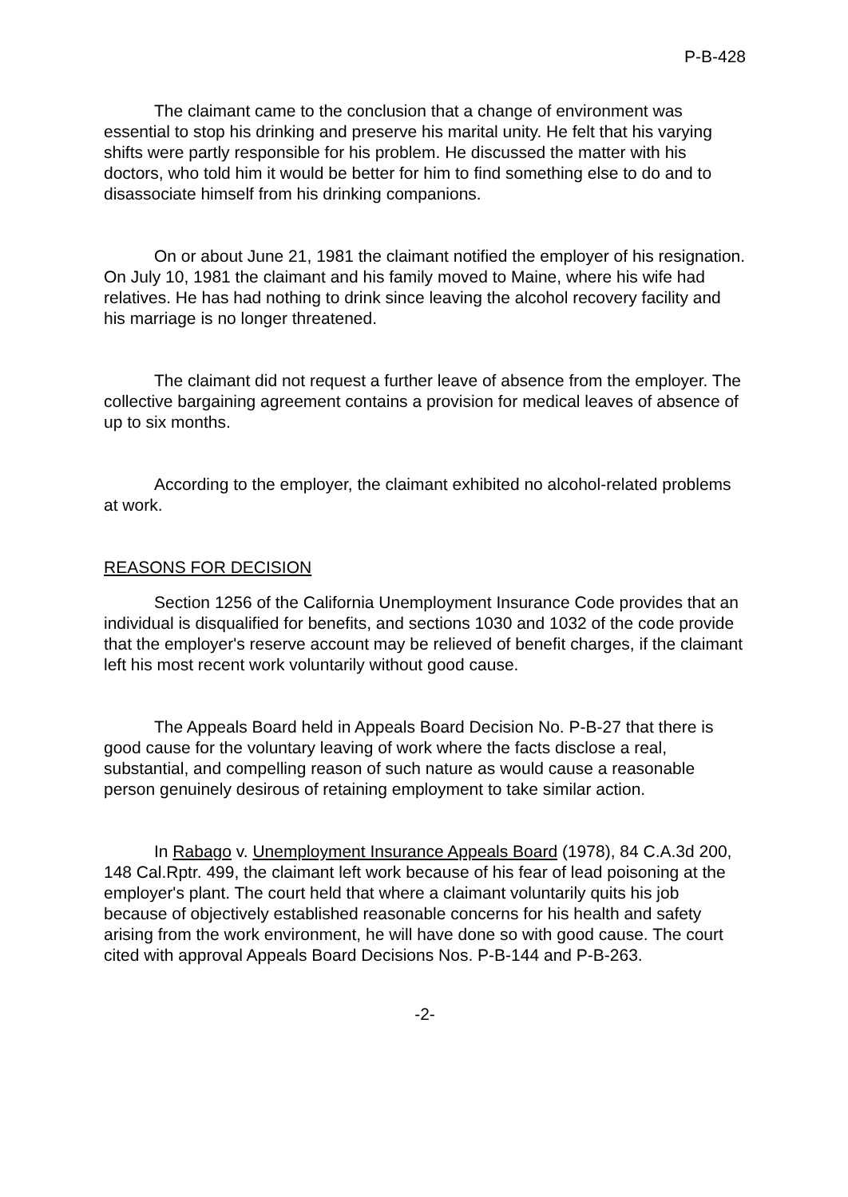P-B-428
The claimant came to the conclusion that a change of environment was essential to stop his drinking and preserve his marital unity. He felt that his varying shifts were partly responsible for his problem. He discussed the matter with his doctors, who told him it would be better for him to find something else to do and to disassociate himself from his drinking companions.
On or about June 21, 1981 the claimant notified the employer of his resignation. On July 10, 1981 the claimant and his family moved to Maine, where his wife had relatives. He has had nothing to drink since leaving the alcohol recovery facility and his marriage is no longer threatened.
The claimant did not request a further leave of absence from the employer. The collective bargaining agreement contains a provision for medical leaves of absence of up to six months.
According to the employer, the claimant exhibited no alcohol-related problems at work.
REASONS FOR DECISION
Section 1256 of the California Unemployment Insurance Code provides that an individual is disqualified for benefits, and sections 1030 and 1032 of the code provide that the employer's reserve account may be relieved of benefit charges, if the claimant left his most recent work voluntarily without good cause.
The Appeals Board held in Appeals Board Decision No. P-B-27 that there is good cause for the voluntary leaving of work where the facts disclose a real, substantial, and compelling reason of such nature as would cause a reasonable person genuinely desirous of retaining employment to take similar action.
In Rabago v. Unemployment Insurance Appeals Board (1978), 84 C.A.3d 200, 148 Cal.Rptr. 499, the claimant left work because of his fear of lead poisoning at the employer's plant. The court held that where a claimant voluntarily quits his job because of objectively established reasonable concerns for his health and safety arising from the work environment, he will have done so with good cause. The court cited with approval Appeals Board Decisions Nos. P-B-144 and P-B-263.
-2-